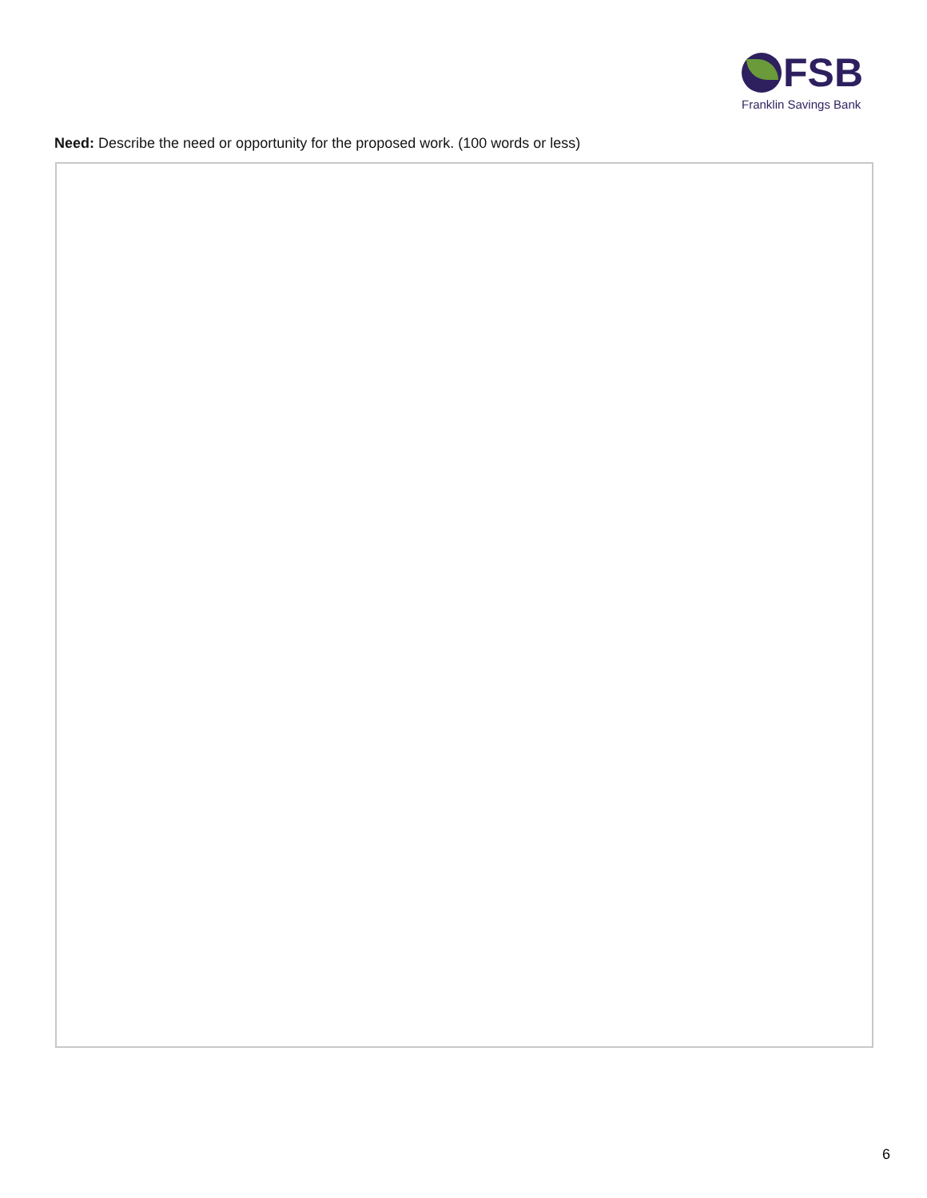FSB
Franklin Savings Bank
Need: Describe the need or opportunity for the proposed work. (100 words or less)
6